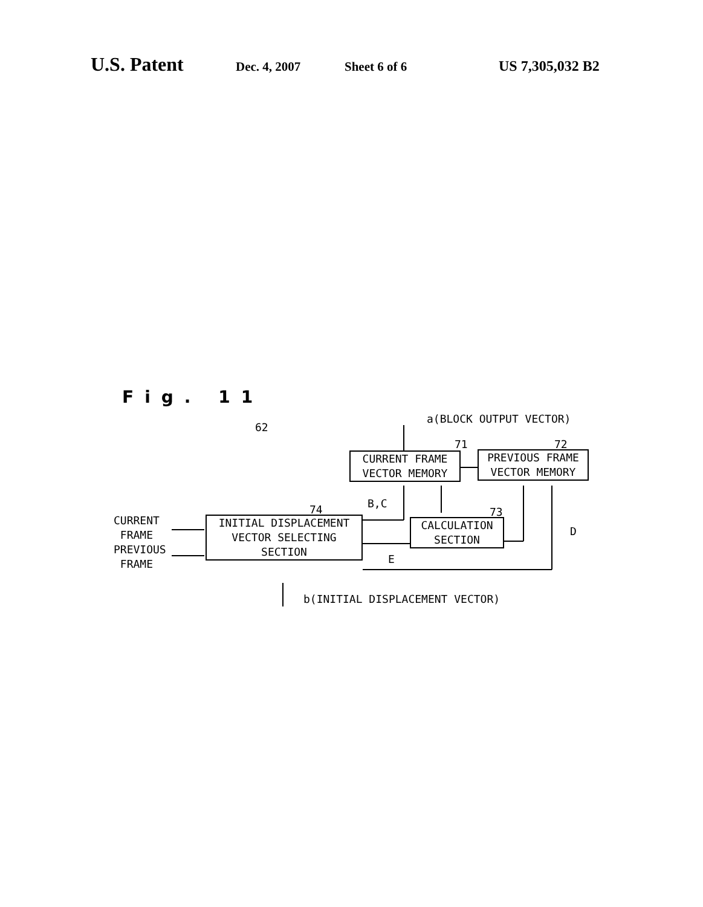U.S. Patent Dec. 4, 2007 Sheet 6 of 6 US 7,305,032 B2
Fig. 11
62
a(BLOCK OUTPUT VECTOR)
71 72
CURRENT FRAME
VECTOR MEMORY
PREVIOUS FRAME
VECTOR MEMORY
B,C
74 73
CURRENT
FRAME
PREVIOUS
FRAME
INITIAL DISPLACEMENT
VECTOR SELECTING
SECTION
CALCULATION
SECTION
D
E
b(INITIAL DISPLACEMENT VECTOR)